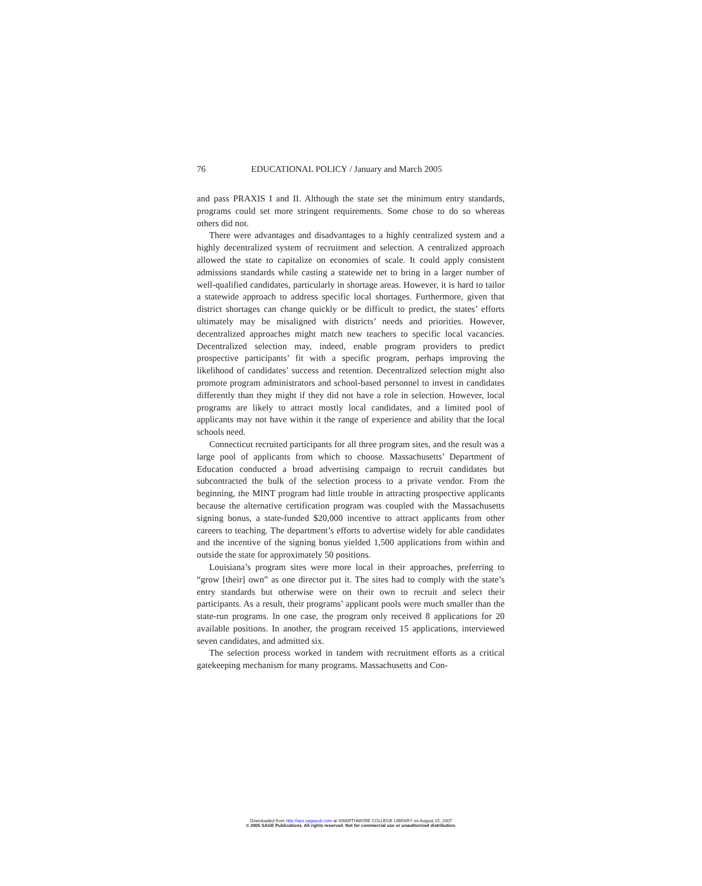76 EDUCATIONAL POLICY / January and March 2005
and pass PRAXIS I and II. Although the state set the minimum entry standards, programs could set more stringent requirements. Some chose to do so whereas others did not.
There were advantages and disadvantages to a highly centralized system and a highly decentralized system of recruitment and selection. A centralized approach allowed the state to capitalize on economies of scale. It could apply consistent admissions standards while casting a statewide net to bring in a larger number of well-qualified candidates, particularly in shortage areas. However, it is hard to tailor a statewide approach to address specific local shortages. Furthermore, given that district shortages can change quickly or be difficult to predict, the states’ efforts ultimately may be misaligned with districts’ needs and priorities. However, decentralized approaches might match new teachers to specific local vacancies. Decentralized selection may, indeed, enable program providers to predict prospective participants’ fit with a specific program, perhaps improving the likelihood of candidates’ success and retention. Decentralized selection might also promote program administrators and school-based personnel to invest in candidates differently than they might if they did not have a role in selection. However, local programs are likely to attract mostly local candidates, and a limited pool of applicants may not have within it the range of experience and ability that the local schools need.
Connecticut recruited participants for all three program sites, and the result was a large pool of applicants from which to choose. Massachusetts’ Department of Education conducted a broad advertising campaign to recruit candidates but subcontracted the bulk of the selection process to a private vendor. From the beginning, the MINT program had little trouble in attracting prospective applicants because the alternative certification program was coupled with the Massachusetts signing bonus, a state-funded $20,000 incentive to attract applicants from other careers to teaching. The department’s efforts to advertise widely for able candidates and the incentive of the signing bonus yielded 1,500 applications from within and outside the state for approximately 50 positions.
Louisiana’s program sites were more local in their approaches, preferring to “grow [their] own” as one director put it. The sites had to comply with the state’s entry standards but otherwise were on their own to recruit and select their participants. As a result, their programs’ applicant pools were much smaller than the state-run programs. In one case, the program only received 8 applications for 20 available positions. In another, the program received 15 applications, interviewed seven candidates, and admitted six.
The selection process worked in tandem with recruitment efforts as a critical gatekeeping mechanism for many programs. Massachusetts and Con-
Downloaded from http://epx.sagepub.com at SWARTHMORE COLLEGE LIBRARY on August 15, 2007
© 2005 SAGE Publications. All rights reserved. Not for commercial use or unauthorized distribution.